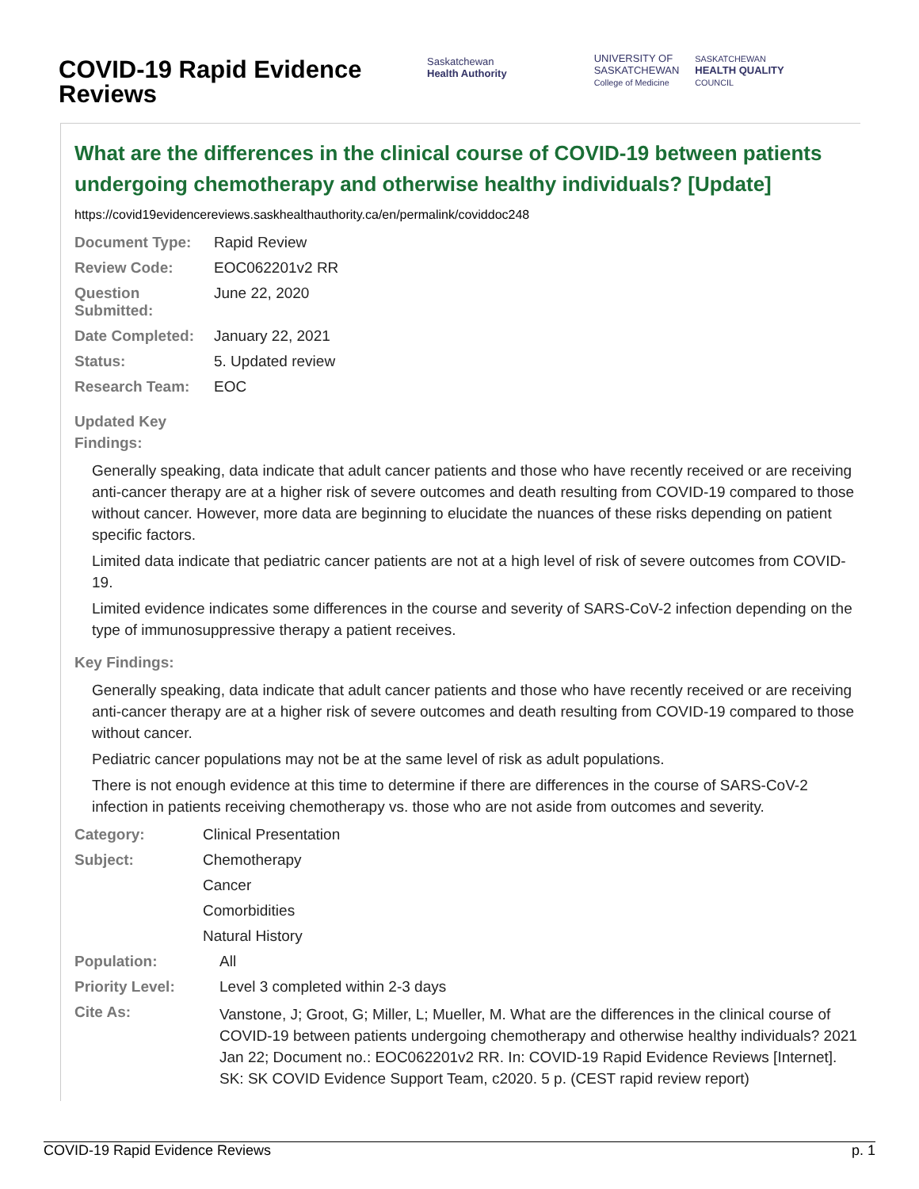COVID-19 Rapid Evidence Reviews
Saskatchewan
Health Authority
UNIVERSITY OF
SASKATCHEWAN
College of Medicine
SASKATCHEWAN
HEALTH QUALITY
COUNCIL
What are the differences in the clinical course of COVID-19 between patients undergoing chemotherapy and otherwise healthy individuals? [Update]
https://covid19evidencereviews.saskhealthauthority.ca/en/permalink/coviddoc248
| Document Type: | Rapid Review |
| Review Code: | EOC062201v2 RR |
| Question Submitted: | June 22, 2020 |
| Date Completed: | January 22, 2021 |
| Status: | 5. Updated review |
| Research Team: | EOC |
Updated Key
Findings:
Generally speaking, data indicate that adult cancer patients and those who have recently received or are receiving anti-cancer therapy are at a higher risk of severe outcomes and death resulting from COVID-19 compared to those without cancer. However, more data are beginning to elucidate the nuances of these risks depending on patient specific factors.
Limited data indicate that pediatric cancer patients are not at a high level of risk of severe outcomes from COVID-19.
Limited evidence indicates some differences in the course and severity of SARS-CoV-2 infection depending on the type of immunosuppressive therapy a patient receives.
Key Findings:
Generally speaking, data indicate that adult cancer patients and those who have recently received or are receiving anti-cancer therapy are at a higher risk of severe outcomes and death resulting from COVID-19 compared to those without cancer.
Pediatric cancer populations may not be at the same level of risk as adult populations.
There is not enough evidence at this time to determine if there are differences in the course of SARS-CoV-2 infection in patients receiving chemotherapy vs. those who are not aside from outcomes and severity.
| Category: | Clinical Presentation |
| Subject: | Chemotherapy |
| | Cancer |
| | Comorbidities |
| | Natural History |
| Population: | All |
| Priority Level: | Level 3 completed within 2-3 days |
| Cite As: | Vanstone, J; Groot, G; Miller, L; Mueller, M. What are the differences in the clinical course of COVID-19 between patients undergoing chemotherapy and otherwise healthy individuals? 2021 Jan 22; Document no.: EOC062201v2 RR. In: COVID-19 Rapid Evidence Reviews [Internet]. SK: SK COVID Evidence Support Team, c2020. 5 p. (CEST rapid review report) |
COVID-19 Rapid Evidence Reviews p. 1